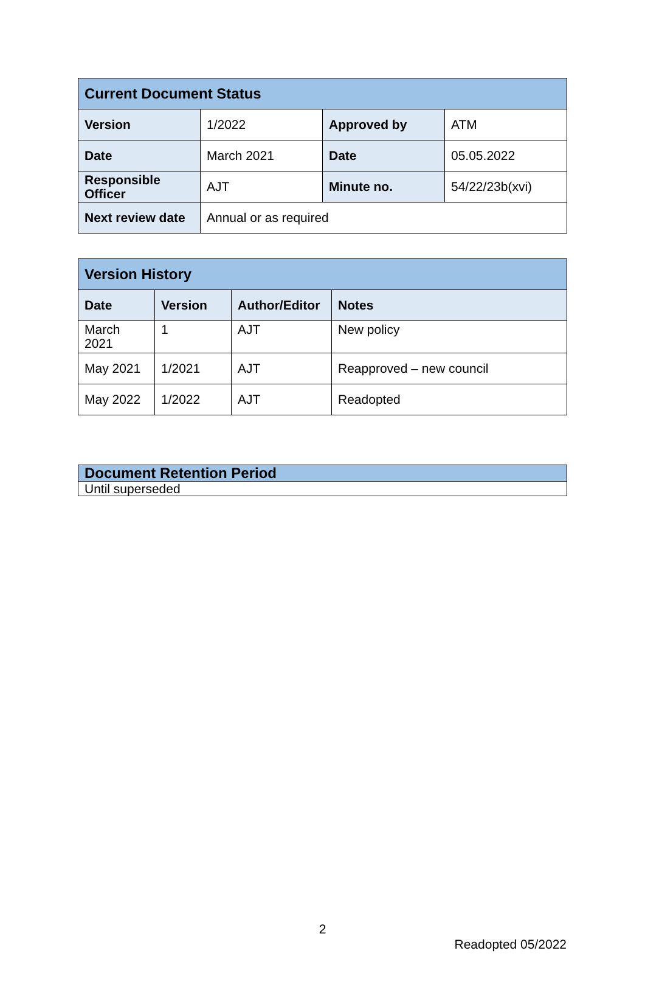| Current Document Status | | | |
| Version | 1/2022 | Approved by | ATM |
| Date | March 2021 | Date | 05.05.2022 |
| Responsible Officer | AJT | Minute no. | 54/22/23b(xvi) |
| Next review date | Annual or as required | | |
| Version History | | | |
| Date | Version | Author/Editor | Notes |
| March 2021 | 1 | AJT | New policy |
| May 2021 | 1/2021 | AJT | Reapproved – new council |
| May 2022 | 1/2022 | AJT | Readopted |
| Document Retention Period |
| Until superseded |
2
Readopted 05/2022